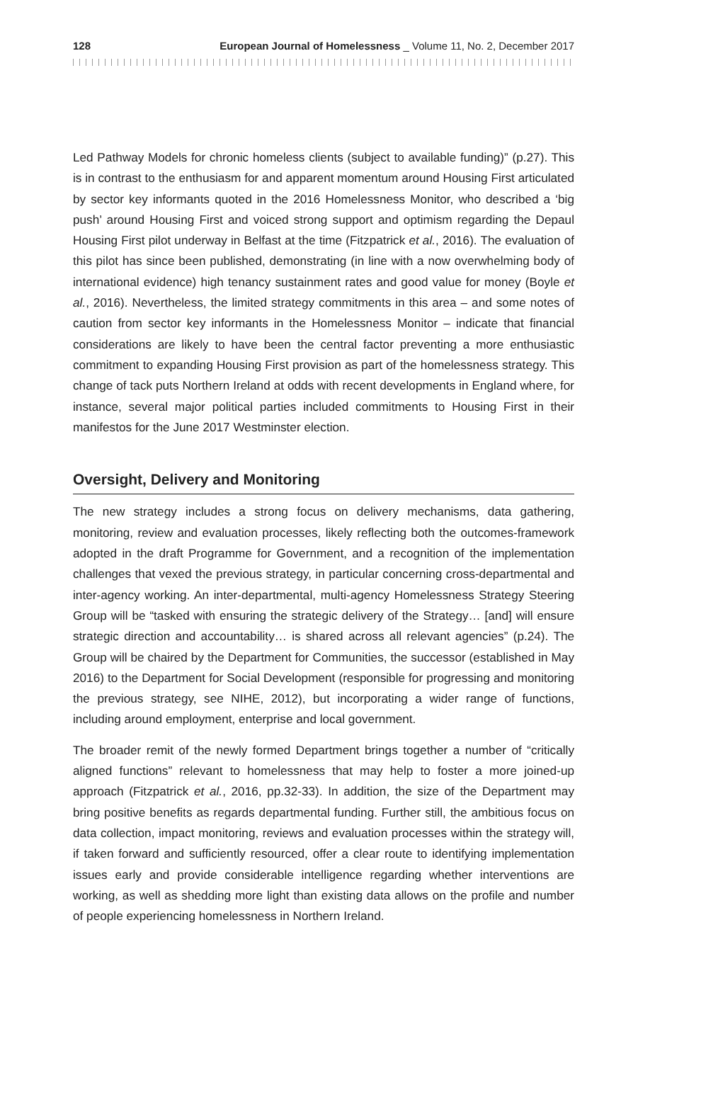128 European Journal of Homelessness _ Volume 11, No. 2, December 2017
Led Pathway Models for chronic homeless clients (subject to available funding)” (p.27). This is in contrast to the enthusiasm for and apparent momentum around Housing First articulated by sector key informants quoted in the 2016 Homelessness Monitor, who described a ‘big push’ around Housing First and voiced strong support and optimism regarding the Depaul Housing First pilot underway in Belfast at the time (Fitzpatrick et al., 2016). The evaluation of this pilot has since been published, demonstrating (in line with a now overwhelming body of international evidence) high tenancy sustainment rates and good value for money (Boyle et al., 2016). Nevertheless, the limited strategy commitments in this area – and some notes of caution from sector key informants in the Homelessness Monitor – indicate that financial considerations are likely to have been the central factor preventing a more enthusiastic commitment to expanding Housing First provision as part of the homelessness strategy. This change of tack puts Northern Ireland at odds with recent developments in England where, for instance, several major political parties included commitments to Housing First in their manifestos for the June 2017 Westminster election.
Oversight, Delivery and Monitoring
The new strategy includes a strong focus on delivery mechanisms, data gathering, monitoring, review and evaluation processes, likely reflecting both the outcomes-framework adopted in the draft Programme for Government, and a recognition of the implementation challenges that vexed the previous strategy, in particular concerning cross-departmental and inter-agency working. An inter-departmental, multi-agency Homelessness Strategy Steering Group will be “tasked with ensuring the strategic delivery of the Strategy… [and] will ensure strategic direction and accountability… is shared across all relevant agencies” (p.24). The Group will be chaired by the Department for Communities, the successor (established in May 2016) to the Department for Social Development (responsible for progressing and monitoring the previous strategy, see NIHE, 2012), but incorporating a wider range of functions, including around employment, enterprise and local government.
The broader remit of the newly formed Department brings together a number of “critically aligned functions” relevant to homelessness that may help to foster a more joined-up approach (Fitzpatrick et al., 2016, pp.32-33). In addition, the size of the Department may bring positive benefits as regards departmental funding. Further still, the ambitious focus on data collection, impact monitoring, reviews and evaluation processes within the strategy will, if taken forward and sufficiently resourced, offer a clear route to identifying implementation issues early and provide considerable intelligence regarding whether interventions are working, as well as shedding more light than existing data allows on the profile and number of people experiencing homelessness in Northern Ireland.